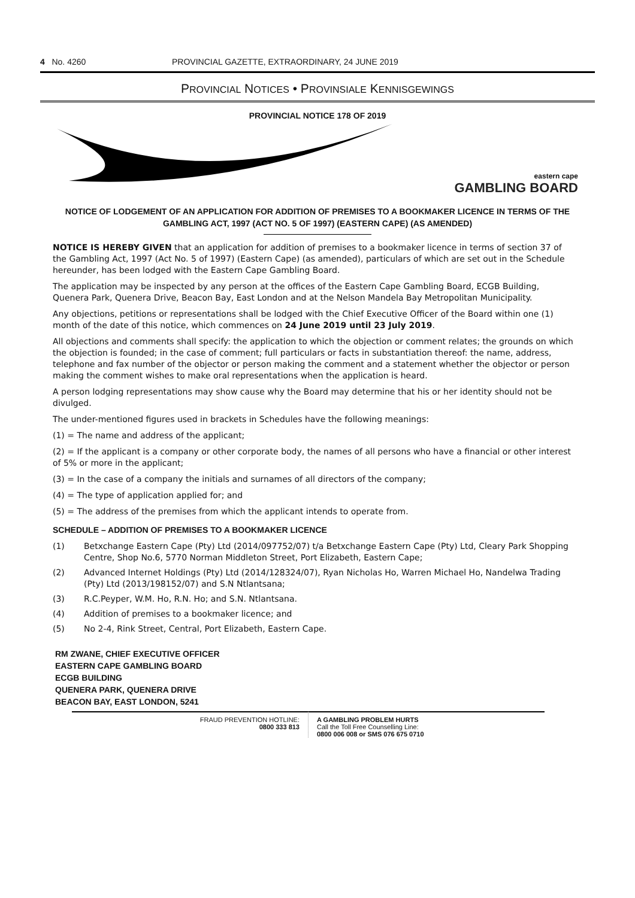4 No. 4260 PROVINCIAL GAZETTE, EXTRAORDINARY, 24 JUNE 2019
PROVINCIAL NOTICES • PROVINSIALE KENNISGEWINGS
PROVINCIAL NOTICE 178 OF 2019
eastern cape
GAMBLING BOARD
NOTICE OF LODGEMENT OF AN APPLICATION FOR ADDITION OF PREMISES TO A BOOKMAKER LICENCE IN TERMS OF THE GAMBLING ACT, 1997 (ACT NO. 5 OF 1997) (EASTERN CAPE) (AS AMENDED)
NOTICE IS HEREBY GIVEN that an application for addition of premises to a bookmaker licence in terms of section 37 of the Gambling Act, 1997 (Act No. 5 of 1997) (Eastern Cape) (as amended), particulars of which are set out in the Schedule hereunder, has been lodged with the Eastern Cape Gambling Board.
The application may be inspected by any person at the offices of the Eastern Cape Gambling Board, ECGB Building, Quenera Park, Quenera Drive, Beacon Bay, East London and at the Nelson Mandela Bay Metropolitan Municipality.
Any objections, petitions or representations shall be lodged with the Chief Executive Officer of the Board within one (1) month of the date of this notice, which commences on 24 June 2019 until 23 July 2019.
All objections and comments shall specify: the application to which the objection or comment relates; the grounds on which the objection is founded; in the case of comment; full particulars or facts in substantiation thereof: the name, address, telephone and fax number of the objector or person making the comment and a statement whether the objector or person making the comment wishes to make oral representations when the application is heard.
A person lodging representations may show cause why the Board may determine that his or her identity should not be divulged.
The under-mentioned figures used in brackets in Schedules have the following meanings:
(1) = The name and address of the applicant;
(2) = If the applicant is a company or other corporate body, the names of all persons who have a financial or other interest of 5% or more in the applicant;
(3) = In the case of a company the initials and surnames of all directors of the company;
(4) = The type of application applied for; and
(5) = The address of the premises from which the applicant intends to operate from.
SCHEDULE – ADDITION OF PREMISES TO A BOOKMAKER LICENCE
(1) Betxchange Eastern Cape (Pty) Ltd (2014/097752/07) t/a Betxchange Eastern Cape (Pty) Ltd, Cleary Park Shopping Centre, Shop No.6, 5770 Norman Middleton Street, Port Elizabeth, Eastern Cape;
(2) Advanced Internet Holdings (Pty) Ltd (2014/128324/07), Ryan Nicholas Ho, Warren Michael Ho, Nandelwa Trading (Pty) Ltd (2013/198152/07) and S.N Ntlantsana;
(3) R.C.Peyper, W.M. Ho, R.N. Ho; and S.N. Ntlantsana.
(4) Addition of premises to a bookmaker licence; and
(5) No 2-4, Rink Street, Central, Port Elizabeth, Eastern Cape.
RM ZWANE, CHIEF EXECUTIVE OFFICER
EASTERN CAPE GAMBLING BOARD
ECGB BUILDING
QUENERA PARK, QUENERA DRIVE
BEACON BAY, EAST LONDON, 5241
FRAUD PREVENTION HOTLINE:
0800 333 813
A GAMBLING PROBLEM HURTS
Call the Toll Free Counselling Line:
0800 006 008 or SMS 076 675 0710